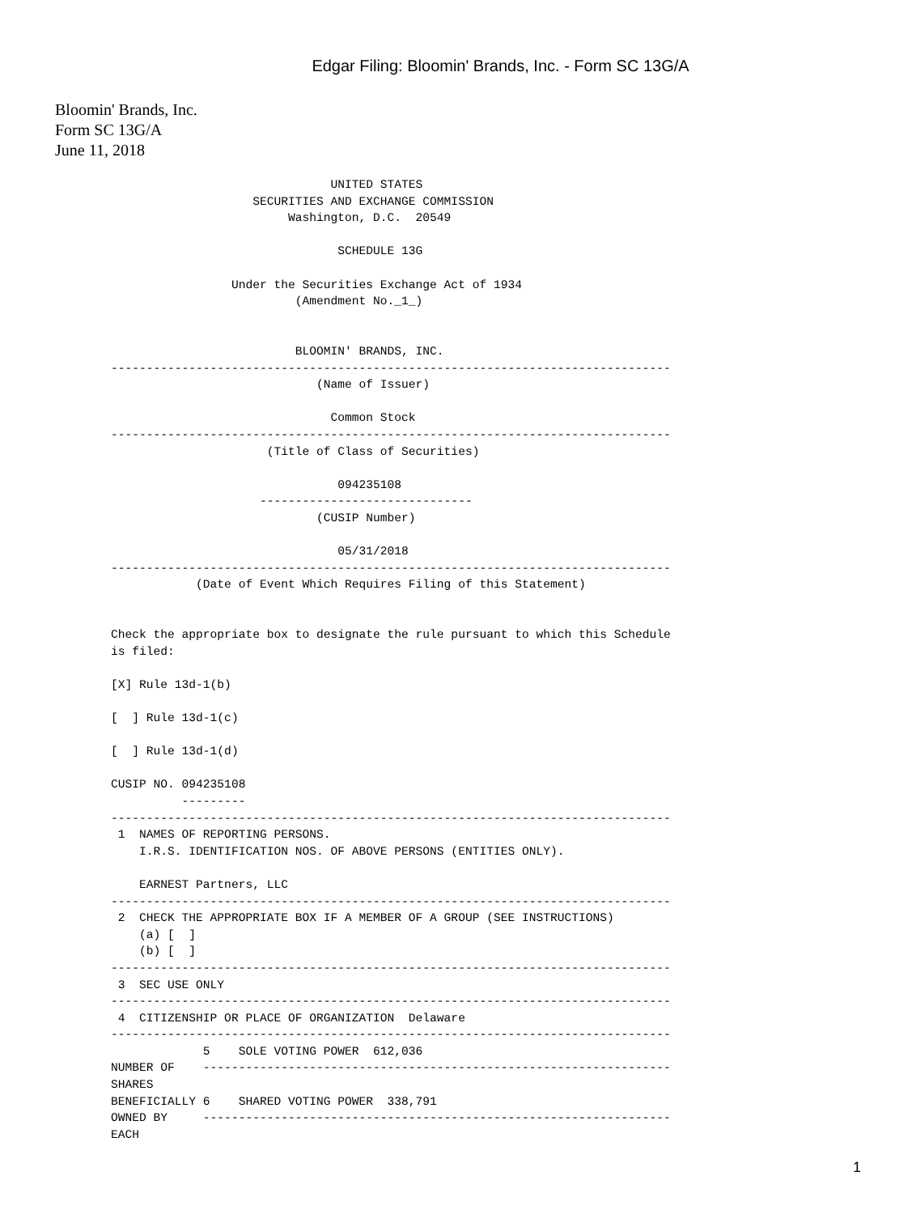Edgar Filing: Bloomin' Brands, Inc. - Form SC 13G/A
Bloomin' Brands, Inc.
Form SC 13G/A
June 11, 2018
                               UNITED STATES
                    SECURITIES AND EXCHANGE COMMISSION
                         Washington, D.C.  20549

                                SCHEDULE 13G

                 Under the Securities Exchange Act of 1934
                          (Amendment No._1_)


                          BLOOMIN' BRANDS, INC.
-------------------------------------------------------------------------------
                             (Name of Issuer)

                               Common Stock
-------------------------------------------------------------------------------
                      (Title of Class of Securities)

                                094235108
                     ------------------------------
                             (CUSIP Number)

                                05/31/2018
-------------------------------------------------------------------------------
            (Date of Event Which Requires Filing of this Statement)


Check the appropriate box to designate the rule pursuant to which this Schedule
is filed:

[X] Rule 13d-1(b)

[  ] Rule 13d-1(c)

[  ] Rule 13d-1(d)

CUSIP NO. 094235108
          ---------
-------------------------------------------------------------------------------
 1  NAMES OF REPORTING PERSONS.
    I.R.S. IDENTIFICATION NOS. OF ABOVE PERSONS (ENTITIES ONLY).

    EARNEST Partners, LLC
-------------------------------------------------------------------------------
 2  CHECK THE APPROPRIATE BOX IF A MEMBER OF A GROUP (SEE INSTRUCTIONS)
    (a) [  ]
    (b) [  ]
-------------------------------------------------------------------------------
 3  SEC USE ONLY
-------------------------------------------------------------------------------
 4  CITIZENSHIP OR PLACE OF ORGANIZATION  Delaware
-------------------------------------------------------------------------------
             5    SOLE VOTING POWER  612,036
NUMBER OF    ------------------------------------------------------------------
SHARES
BENEFICIALLY 6    SHARED VOTING POWER  338,791
OWNED BY     ------------------------------------------------------------------
EACH
1